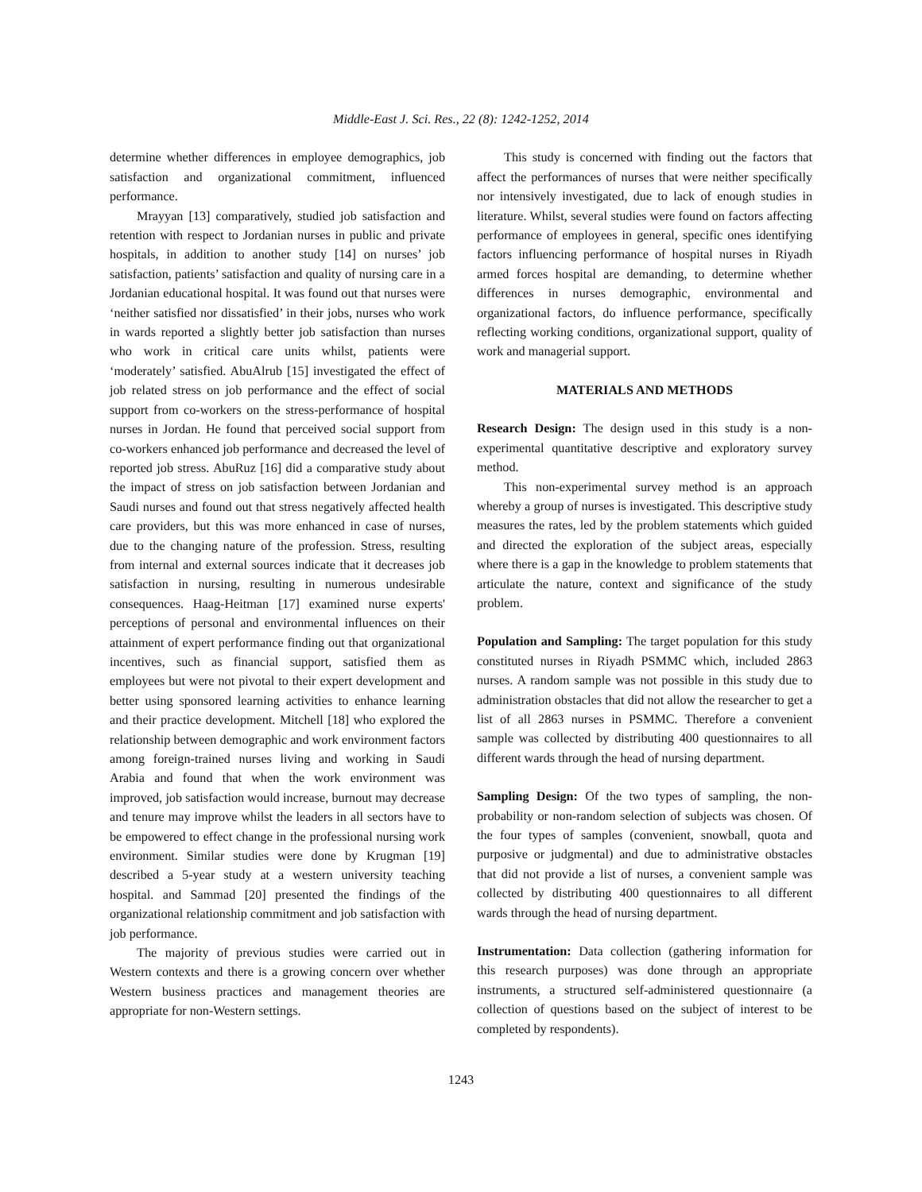Middle-East J. Sci. Res., 22 (8): 1242-1252, 2014
determine whether differences in employee demographics, job satisfaction and organizational commitment, influenced performance.
Mrayyan [13] comparatively, studied job satisfaction and retention with respect to Jordanian nurses in public and private hospitals, in addition to another study [14] on nurses’ job satisfaction, patients’ satisfaction and quality of nursing care in a Jordanian educational hospital. It was found out that nurses were ‘neither satisfied nor dissatisfied’ in their jobs, nurses who work in wards reported a slightly better job satisfaction than nurses who work in critical care units whilst, patients were ‘moderately’ satisfied. AbuAlrub [15] investigated the effect of job related stress on job performance and the effect of social support from co-workers on the stress-performance of hospital nurses in Jordan. He found that perceived social support from co-workers enhanced job performance and decreased the level of reported job stress. AbuRuz [16] did a comparative study about the impact of stress on job satisfaction between Jordanian and Saudi nurses and found out that stress negatively affected health care providers, but this was more enhanced in case of nurses, due to the changing nature of the profession. Stress, resulting from internal and external sources indicate that it decreases job satisfaction in nursing, resulting in numerous undesirable consequences. Haag-Heitman [17] examined nurse experts' perceptions of personal and environmental influences on their attainment of expert performance finding out that organizational incentives, such as financial support, satisfied them as employees but were not pivotal to their expert development and better using sponsored learning activities to enhance learning and their practice development. Mitchell [18] who explored the relationship between demographic and work environment factors among foreign-trained nurses living and working in Saudi Arabia and found that when the work environment was improved, job satisfaction would increase, burnout may decrease and tenure may improve whilst the leaders in all sectors have to be empowered to effect change in the professional nursing work environment. Similar studies were done by Krugman [19] described a 5-year study at a western university teaching hospital. and Sammad [20] presented the findings of the organizational relationship commitment and job satisfaction with job performance.
The majority of previous studies were carried out in Western contexts and there is a growing concern over whether Western business practices and management theories are appropriate for non-Western settings.
This study is concerned with finding out the factors that affect the performances of nurses that were neither specifically nor intensively investigated, due to lack of enough studies in literature. Whilst, several studies were found on factors affecting performance of employees in general, specific ones identifying factors influencing performance of hospital nurses in Riyadh armed forces hospital are demanding, to determine whether differences in nurses demographic, environmental and organizational factors, do influence performance, specifically reflecting working conditions, organizational support, quality of work and managerial support.
MATERIALS AND METHODS
Research Design: The design used in this study is a non-experimental quantitative descriptive and exploratory survey method.
This non-experimental survey method is an approach whereby a group of nurses is investigated. This descriptive study measures the rates, led by the problem statements which guided and directed the exploration of the subject areas, especially where there is a gap in the knowledge to problem statements that articulate the nature, context and significance of the study problem.
Population and Sampling: The target population for this study constituted nurses in Riyadh PSMMC which, included 2863 nurses. A random sample was not possible in this study due to administration obstacles that did not allow the researcher to get a list of all 2863 nurses in PSMMC. Therefore a convenient sample was collected by distributing 400 questionnaires to all different wards through the head of nursing department.
Sampling Design: Of the two types of sampling, the non-probability or non-random selection of subjects was chosen. Of the four types of samples (convenient, snowball, quota and purposive or judgmental) and due to administrative obstacles that did not provide a list of nurses, a convenient sample was collected by distributing 400 questionnaires to all different wards through the head of nursing department.
Instrumentation: Data collection (gathering information for this research purposes) was done through an appropriate instruments, a structured self-administered questionnaire (a collection of questions based on the subject of interest to be completed by respondents).
1243